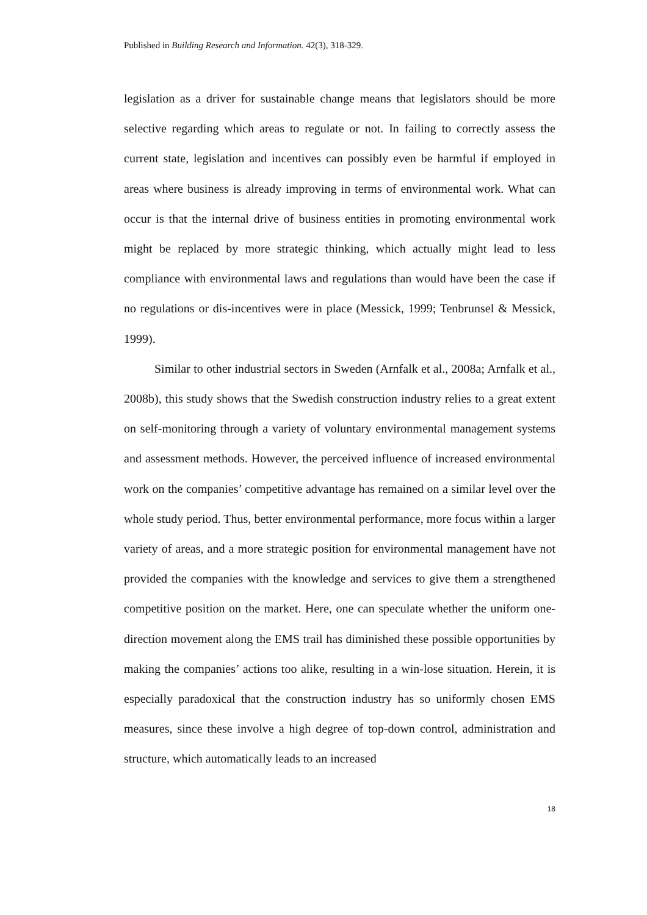Published in Building Research and Information. 42(3), 318-329.
legislation as a driver for sustainable change means that legislators should be more selective regarding which areas to regulate or not. In failing to correctly assess the current state, legislation and incentives can possibly even be harmful if employed in areas where business is already improving in terms of environmental work. What can occur is that the internal drive of business entities in promoting environmental work might be replaced by more strategic thinking, which actually might lead to less compliance with environmental laws and regulations than would have been the case if no regulations or dis-incentives were in place (Messick, 1999; Tenbrunsel & Messick, 1999).
Similar to other industrial sectors in Sweden (Arnfalk et al., 2008a; Arnfalk et al., 2008b), this study shows that the Swedish construction industry relies to a great extent on self-monitoring through a variety of voluntary environmental management systems and assessment methods. However, the perceived influence of increased environmental work on the companies’ competitive advantage has remained on a similar level over the whole study period. Thus, better environmental performance, more focus within a larger variety of areas, and a more strategic position for environmental management have not provided the companies with the knowledge and services to give them a strengthened competitive position on the market. Here, one can speculate whether the uniform one-direction movement along the EMS trail has diminished these possible opportunities by making the companies’ actions too alike, resulting in a win-lose situation. Herein, it is especially paradoxical that the construction industry has so uniformly chosen EMS measures, since these involve a high degree of top-down control, administration and structure, which automatically leads to an increased
18